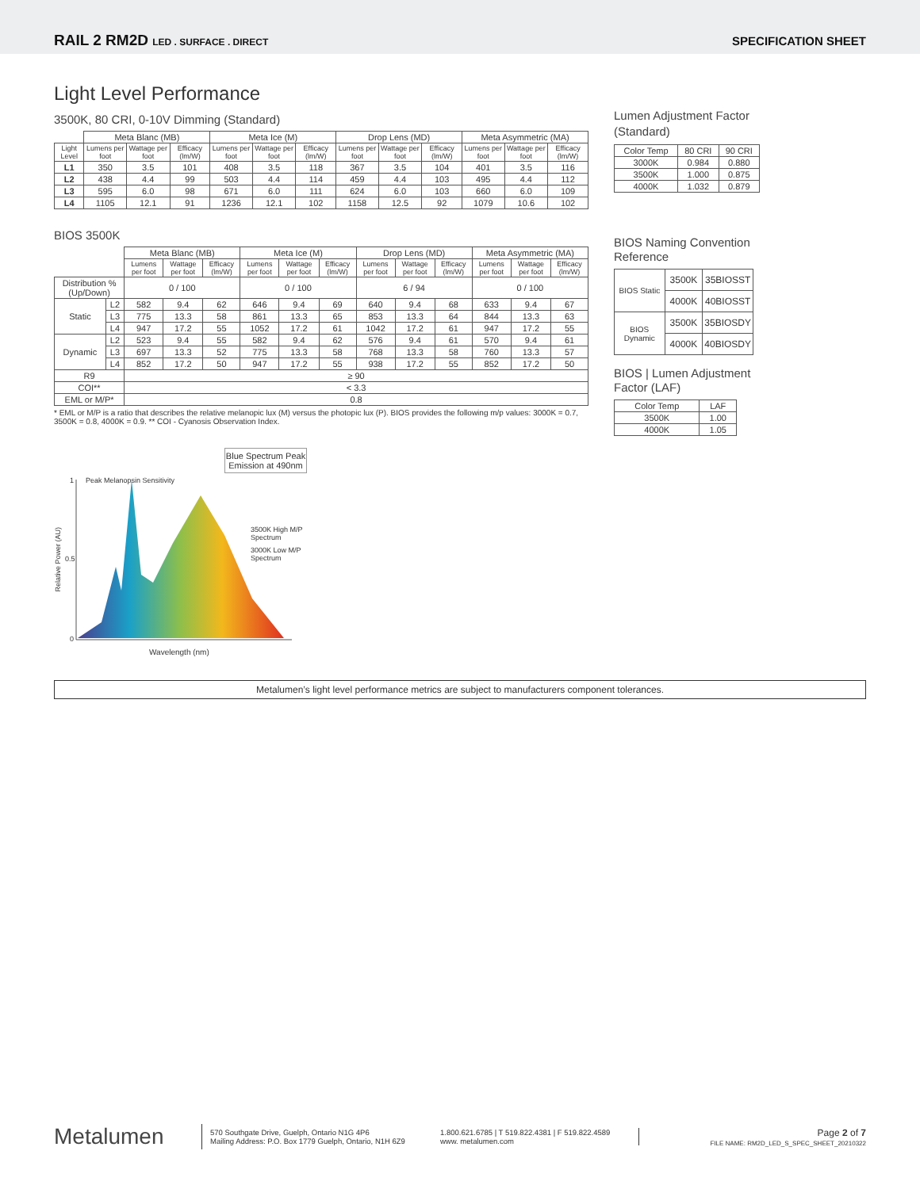RAIL 2 RM2D LED . SURFACE . DIRECT
SPECIFICATION SHEET
Light Level Performance
3500K, 80 CRI, 0-10V Dimming (Standard)
| | Meta Blanc (MB) | | | Meta Ice (M) | | | Drop Lens (MD) | | | Meta Asymmetric (MA) | | |
| --- | --- | --- | --- | --- | --- | --- | --- | --- | --- | --- | --- | --- |
| Light Level | Lumens per foot | Wattage per foot | Efficacy (lm/W) | Lumens per foot | Wattage per foot | Efficacy (lm/W) | Lumens per foot | Wattage per foot | Efficacy (lm/W) | Lumens per foot | Wattage per foot | Efficacy (lm/W) |
| L1 | 350 | 3.5 | 101 | 408 | 3.5 | 118 | 367 | 3.5 | 104 | 401 | 3.5 | 116 |
| L2 | 438 | 4.4 | 99 | 503 | 4.4 | 114 | 459 | 4.4 | 103 | 495 | 4.4 | 112 |
| L3 | 595 | 6.0 | 98 | 671 | 6.0 | 111 | 624 | 6.0 | 103 | 660 | 6.0 | 109 |
| L4 | 1105 | 12.1 | 91 | 1236 | 12.1 | 102 | 1158 | 12.5 | 92 | 1079 | 10.6 | 102 |
BIOS 3500K
| | | Meta Blanc (MB) | | | Meta Ice (M) | | | Drop Lens (MD) | | | Meta Asymmetric (MA) | | |
| --- | --- | --- | --- | --- | --- | --- | --- | --- | --- | --- | --- | --- | --- |
| | | Lumens per foot | Wattage per foot | Efficacy (lm/W) | Lumens per foot | Wattage per foot | Efficacy (lm/W) | Lumens per foot | Wattage per foot | Efficacy (lm/W) | Lumens per foot | Wattage per foot | Efficacy (lm/W) |
| Distribution % (Up/Down) | | 0 / 100 | | | 0 / 100 | | | 6 / 94 | | | 0 / 100 | | |
| Static | L2 | 582 | 9.4 | 62 | 646 | 9.4 | 69 | 640 | 9.4 | 68 | 633 | 9.4 | 67 |
| | L3 | 775 | 13.3 | 58 | 861 | 13.3 | 65 | 853 | 13.3 | 64 | 844 | 13.3 | 63 |
| | L4 | 947 | 17.2 | 55 | 1052 | 17.2 | 61 | 1042 | 17.2 | 61 | 947 | 17.2 | 55 |
| Dynamic | L2 | 523 | 9.4 | 55 | 582 | 9.4 | 62 | 576 | 9.4 | 61 | 570 | 9.4 | 61 |
| | L3 | 697 | 13.3 | 52 | 775 | 13.3 | 58 | 768 | 13.3 | 58 | 760 | 13.3 | 57 |
| | L4 | 852 | 17.2 | 50 | 947 | 17.2 | 55 | 938 | 17.2 | 55 | 852 | 17.2 | 50 |
| R9 | | ≥ 90 | | | | | | | | | | | |
| COI** | | < 3.3 | | | | | | | | | | | |
| EML or M/P* | | 0.8 | | | | | | | | | | | |
* EML or M/P is a ratio that describes the relative melanopic lux (M) versus the photopic lux (P). BIOS provides the following m/p values: 3000K = 0.7, 3500K = 0.8, 4000K = 0.9. ** COI - Cyanosis Observation Index.
Blue Spectrum Peak Emission at 490nm
Peak Melanopsin Sensitivity
3500K High M/P Spectrum
3000K Low M/P Spectrum
Relative Power (AU)
1
0.5
0
Wavelength (nm)
Lumen Adjustment Factor (Standard)
| Color Temp | 80 CRI | 90 CRI |
| --- | --- | --- |
| 3000K | 0.984 | 0.880 |
| 3500K | 1.000 | 0.875 |
| 4000K | 1.032 | 0.879 |
BIOS Naming Convention Reference
| BIOS Static | 3500K | 35BIOSST |
| | 4000K | 40BIOSST |
| BIOS Dynamic | 3500K | 35BIOSDY |
| | 4000K | 40BIOSDY |
BIOS | Lumen Adjustment Factor (LAF)
| Color Temp | LAF |
| --- | --- |
| 3500K | 1.00 |
| 4000K | 1.05 |
Metalumen’s light level performance metrics are subject to manufacturers component tolerances.
Metalumen
570 Southgate Drive, Guelph, Ontario N1G 4P6
Mailing Address: P.O. Box 1779 Guelph, Ontario, N1H 6Z9
1.800.621.6785 | T 519.822.4381 | F 519.822.4589
www. metalumen.com
Page 2 of 7
FILE NAME: RM2D_LED_S_SPEC_SHEET_20210322